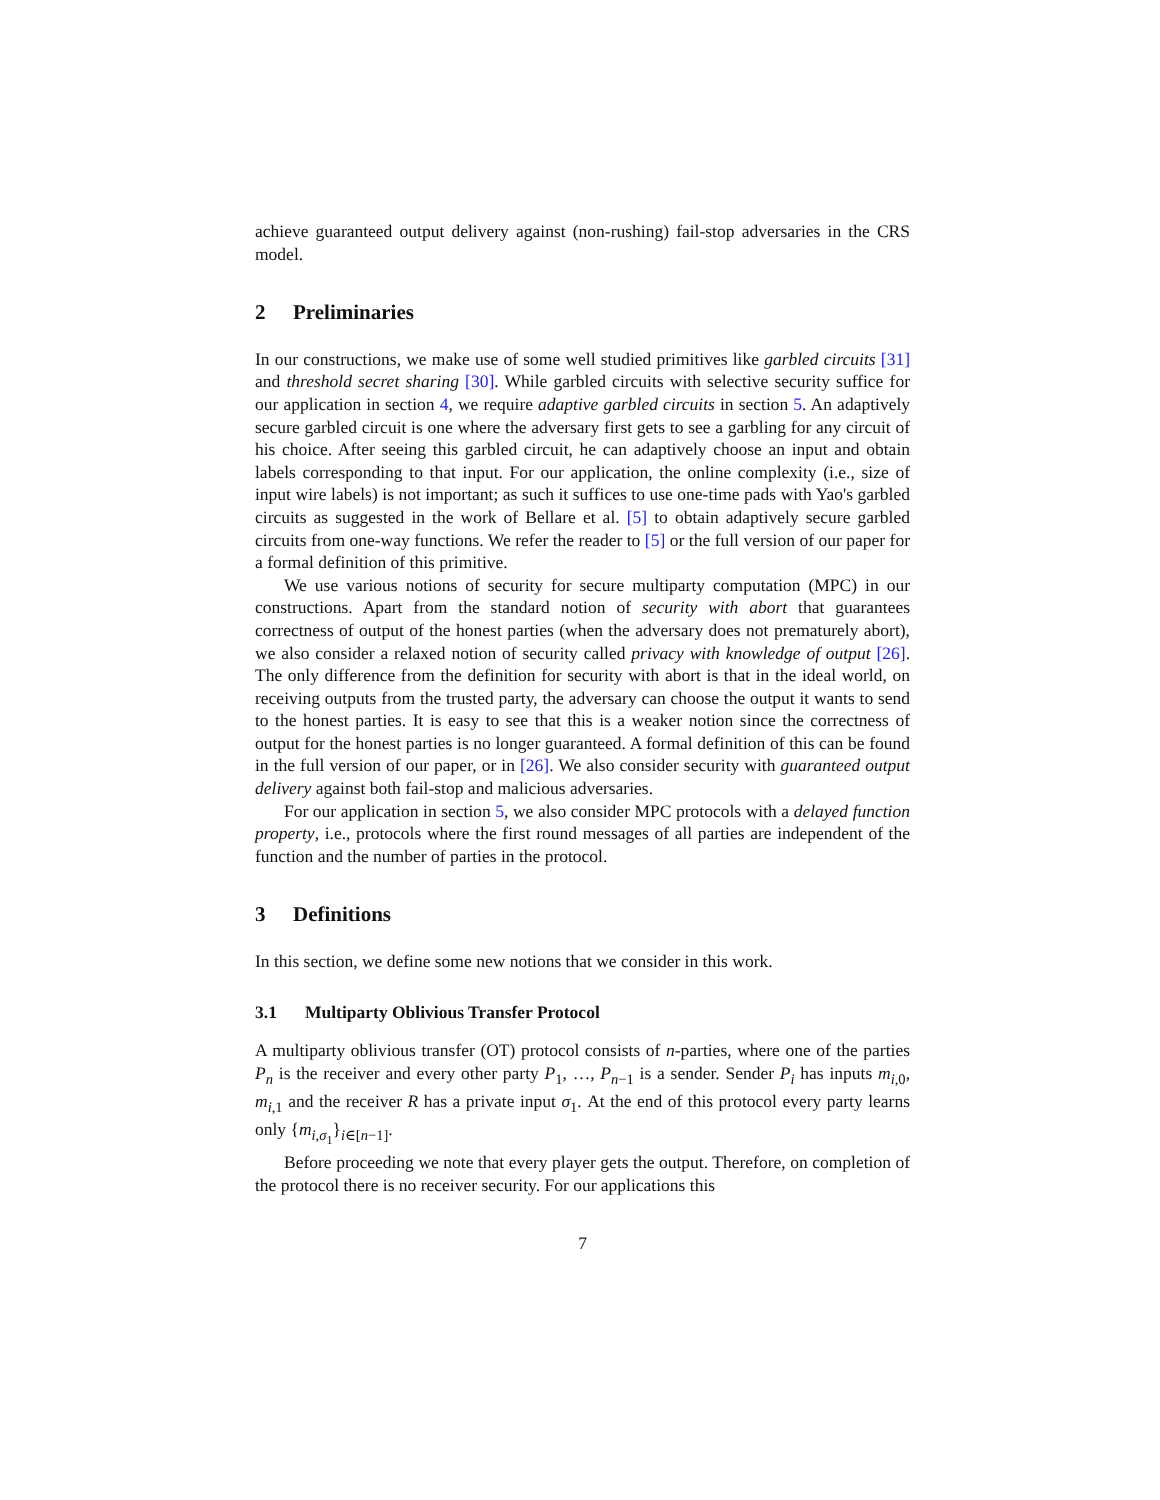achieve guaranteed output delivery against (non-rushing) fail-stop adversaries in the CRS model.
2 Preliminaries
In our constructions, we make use of some well studied primitives like garbled circuits [31] and threshold secret sharing [30]. While garbled circuits with selective security suffice for our application in section 4, we require adaptive garbled circuits in section 5. An adaptively secure garbled circuit is one where the adversary first gets to see a garbling for any circuit of his choice. After seeing this garbled circuit, he can adaptively choose an input and obtain labels corresponding to that input. For our application, the online complexity (i.e., size of input wire labels) is not important; as such it suffices to use one-time pads with Yao's garbled circuits as suggested in the work of Bellare et al. [5] to obtain adaptively secure garbled circuits from one-way functions. We refer the reader to [5] or the full version of our paper for a formal definition of this primitive.
We use various notions of security for secure multiparty computation (MPC) in our constructions. Apart from the standard notion of security with abort that guarantees correctness of output of the honest parties (when the adversary does not prematurely abort), we also consider a relaxed notion of security called privacy with knowledge of output [26]. The only difference from the definition for security with abort is that in the ideal world, on receiving outputs from the trusted party, the adversary can choose the output it wants to send to the honest parties. It is easy to see that this is a weaker notion since the correctness of output for the honest parties is no longer guaranteed. A formal definition of this can be found in the full version of our paper, or in [26]. We also consider security with guaranteed output delivery against both fail-stop and malicious adversaries.
For our application in section 5, we also consider MPC protocols with a delayed function property, i.e., protocols where the first round messages of all parties are independent of the function and the number of parties in the protocol.
3 Definitions
In this section, we define some new notions that we consider in this work.
3.1 Multiparty Oblivious Transfer Protocol
A multiparty oblivious transfer (OT) protocol consists of n-parties, where one of the parties P<sub>n</sub> is the receiver and every other party P<sub>1</sub>, …, P<sub>n−1</sub> is a sender. Sender P<sub>i</sub> has inputs m<sub>i,0</sub>, m<sub>i,1</sub> and the receiver R has a private input σ<sub>1</sub>. At the end of this protocol every party learns only {m<sub>i,σ<sub>1</sub></sub>}<sub>i∈[n−1]</sub>.
Before proceeding we note that every player gets the output. Therefore, on completion of the protocol there is no receiver security. For our applications this
7